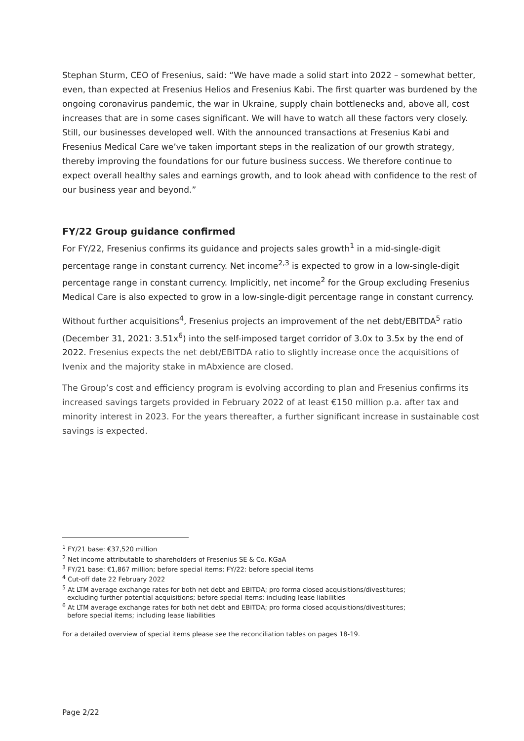Stephan Sturm, CEO of Fresenius, said: “We have made a solid start into 2022 – somewhat better, even, than expected at Fresenius Helios and Fresenius Kabi. The first quarter was burdened by the ongoing coronavirus pandemic, the war in Ukraine, supply chain bottlenecks and, above all, cost increases that are in some cases significant. We will have to watch all these factors very closely. Still, our businesses developed well. With the announced transactions at Fresenius Kabi and Fresenius Medical Care we’ve taken important steps in the realization of our growth strategy, thereby improving the foundations for our future business success. We therefore continue to expect overall healthy sales and earnings growth, and to look ahead with confidence to the rest of our business year and beyond.”
FY/22 Group guidance confirmed
For FY/22, Fresenius confirms its guidance and projects sales growth<sup>1</sup> in a mid-single-digit percentage range in constant currency. Net income<sup>2,3</sup> is expected to grow in a low-single-digit percentage range in constant currency. Implicitly, net income<sup>2</sup> for the Group excluding Fresenius Medical Care is also expected to grow in a low-single-digit percentage range in constant currency.
Without further acquisitions<sup>4</sup>, Fresenius projects an improvement of the net debt/EBITDA<sup>5</sup> ratio (December 31, 2021: 3.51x<sup>6</sup>) into the self-imposed target corridor of 3.0x to 3.5x by the end of 2022. Fresenius expects the net debt/EBITDA ratio to slightly increase once the acquisitions of Ivenix and the majority stake in mAbxience are closed.
The Group’s cost and efficiency program is evolving according to plan and Fresenius confirms its increased savings targets provided in February 2022 of at least €150 million p.a. after tax and minority interest in 2023. For the years thereafter, a further significant increase in sustainable cost savings is expected.
<sup>1</sup> FY/21 base: €37,520 million
<sup>2</sup> Net income attributable to shareholders of Fresenius SE & Co. KGaA
<sup>3</sup> FY/21 base: €1,867 million; before special items; FY/22: before special items
<sup>4</sup> Cut-off date 22 February 2022
<sup>5</sup> At LTM average exchange rates for both net debt and EBITDA; pro forma closed acquisitions/divestitures;
excluding further potential acquisitions; before special items; including lease liabilities
<sup>6</sup> At LTM average exchange rates for both net debt and EBITDA; pro forma closed acquisitions/divestitures;
before special items; including lease liabilities
For a detailed overview of special items please see the reconciliation tables on pages 18-19.
Page 2/22